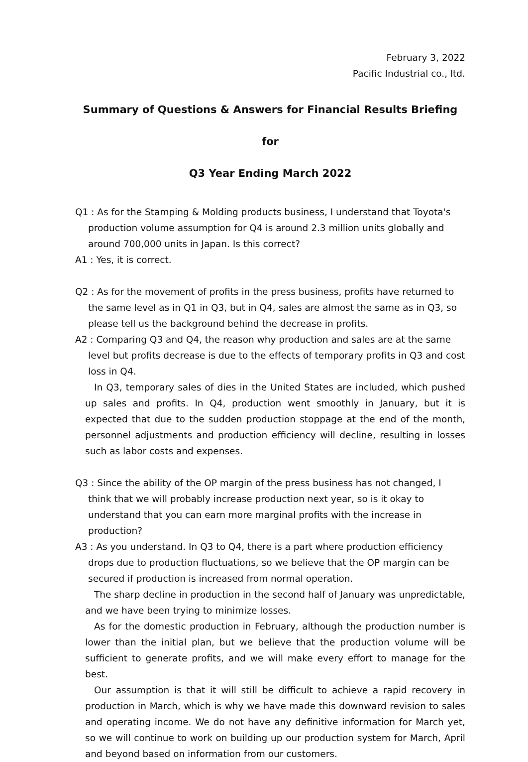February 3, 2022
Pacific Industrial co., ltd.
Summary of Questions & Answers for Financial Results Briefing for
Q3 Year Ending March 2022
Q1 : As for the Stamping & Molding products business, I understand that Toyota's production volume assumption for Q4 is around 2.3 million units globally and around 700,000 units in Japan. Is this correct?
A1 : Yes, it is correct.
Q2 : As for the movement of profits in the press business, profits have returned to the same level as in Q1 in Q3, but in Q4, sales are almost the same as in Q3, so please tell us the background behind the decrease in profits.
A2 : Comparing Q3 and Q4, the reason why production and sales are at the same level but profits decrease is due to the effects of temporary profits in Q3 and cost loss in Q4.
In Q3, temporary sales of dies in the United States are included, which pushed up sales and profits. In Q4, production went smoothly in January, but it is expected that due to the sudden production stoppage at the end of the month, personnel adjustments and production efficiency will decline, resulting in losses such as labor costs and expenses.
Q3 : Since the ability of the OP margin of the press business has not changed, I think that we will probably increase production next year, so is it okay to understand that you can earn more marginal profits with the increase in production?
A3 : As you understand. In Q3 to Q4, there is a part where production efficiency drops due to production fluctuations, so we believe that the OP margin can be secured if production is increased from normal operation.
The sharp decline in production in the second half of January was unpredictable, and we have been trying to minimize losses.
As for the domestic production in February, although the production number is lower than the initial plan, but we believe that the production volume will be sufficient to generate profits, and we will make every effort to manage for the best.
Our assumption is that it will still be difficult to achieve a rapid recovery in production in March, which is why we have made this downward revision to sales and operating income. We do not have any definitive information for March yet, so we will continue to work on building up our production system for March, April and beyond based on information from our customers.